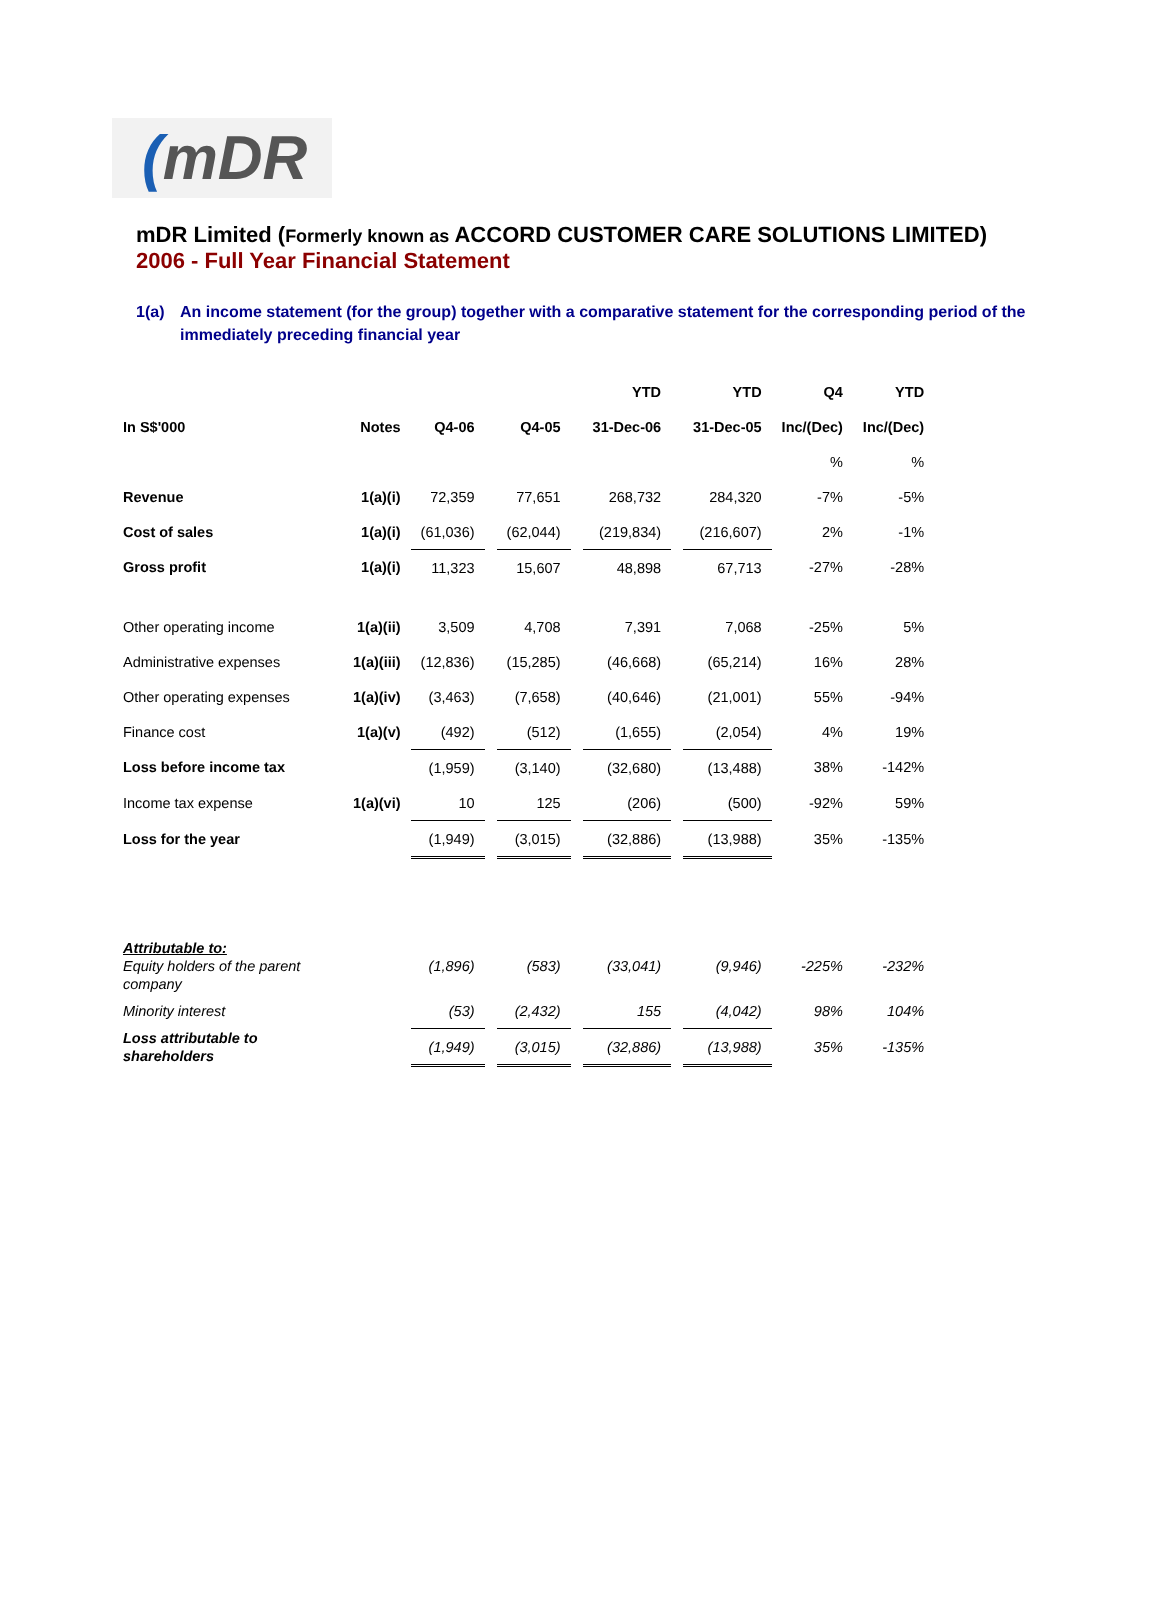(mDR
mDR Limited (Formerly known as ACCORD CUSTOMER CARE SOLUTIONS LIMITED)
2006 - Full Year Financial Statement
1(a) An income statement (for the group) together with a comparative statement for the corresponding period of the immediately preceding financial year
| | | | | | | YTD | | YTD | Q4 | YTD |
| In S$'000 | Notes | Q4-06 | | Q4-05 | | 31-Dec-06 | | 31-Dec-05 | Inc/(Dec) | Inc/(Dec) |
| | | | | | | | | | % | % |
| Revenue | 1(a)(i) | 72,359 | | 77,651 | | 268,732 | | 284,320 | -7% | -5% |
| Cost of sales | 1(a)(i) | (61,036) | | (62,044) | | (219,834) | | (216,607) | 2% | -1% |
| Gross profit | 1(a)(i) | 11,323 | | 15,607 | | 48,898 | | 67,713 | -27% | -28% |
| Other operating income | 1(a)(ii) | 3,509 | | 4,708 | | 7,391 | | 7,068 | -25% | 5% |
| Administrative expenses | 1(a)(iii) | (12,836) | | (15,285) | | (46,668) | | (65,214) | 16% | 28% |
| Other operating expenses | 1(a)(iv) | (3,463) | | (7,658) | | (40,646) | | (21,001) | 55% | -94% |
| Finance cost | 1(a)(v) | (492) | | (512) | | (1,655) | | (2,054) | 4% | 19% |
| Loss before income tax | | (1,959) | | (3,140) | | (32,680) | | (13,488) | 38% | -142% |
| Income tax expense | 1(a)(vi) | 10 | | 125 | | (206) | | (500) | -92% | 59% |
| Loss for the year | | (1,949) | | (3,015) | | (32,886) | | (13,988) | 35% | -135% |
| Attributable to: Equity holders of the parent company | | (1,896) | | (583) | | (33,041) | | (9,946) | -225% | -232% |
| Minority interest | | (53) | | (2,432) | | 155 | | (4,042) | 98% | 104% |
| Loss attributable to shareholders | | (1,949) | | (3,015) | | (32,886) | | (13,988) | 35% | -135% |